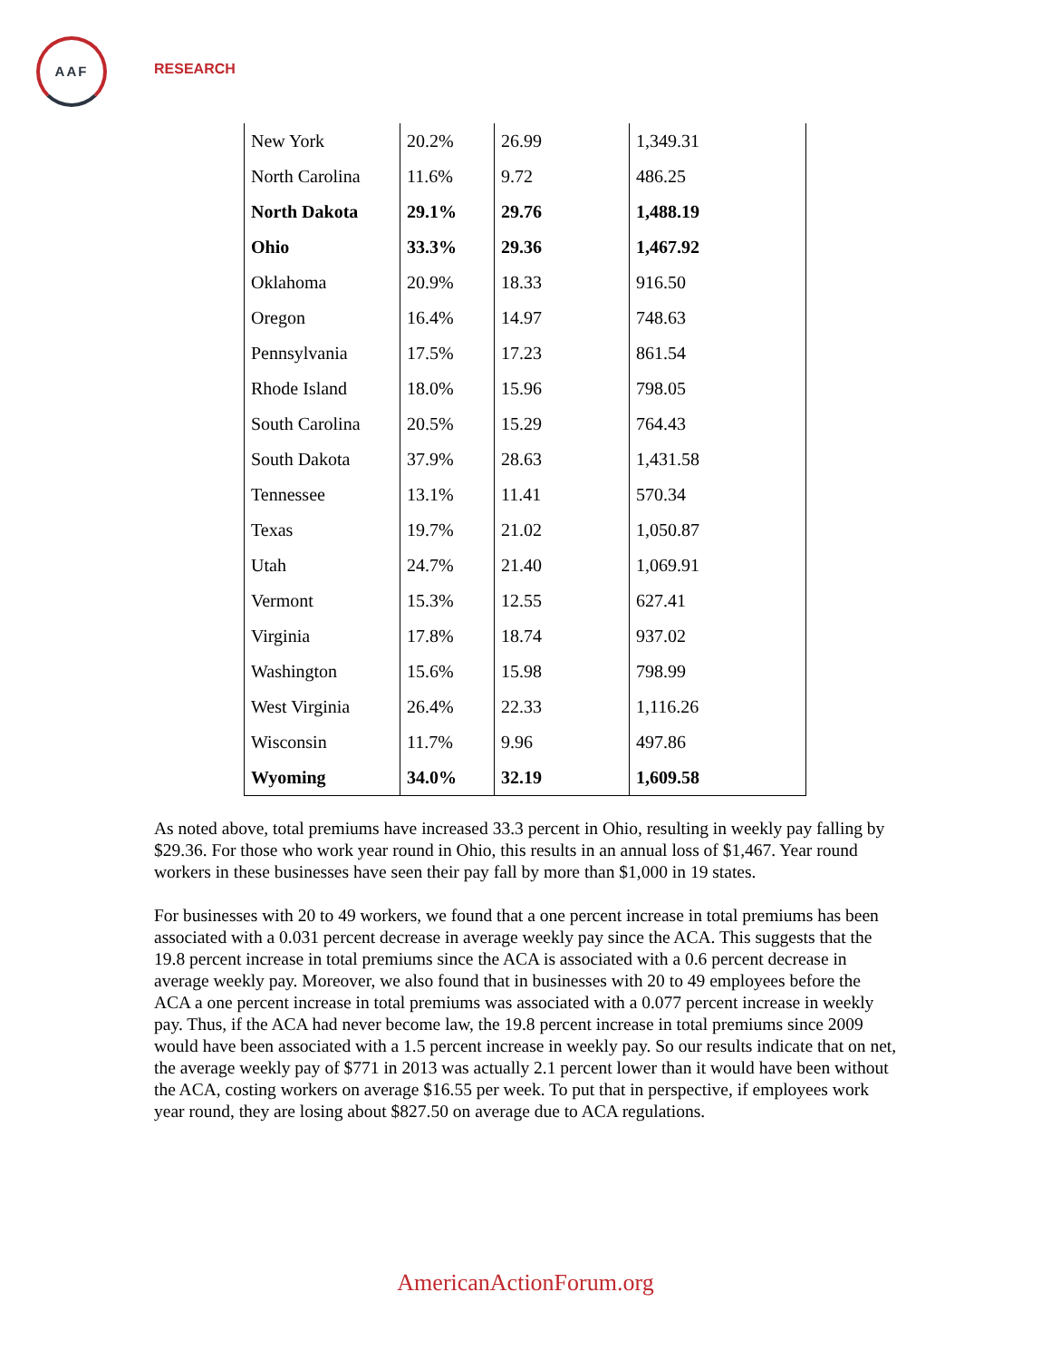AAF
RESEARCH
| New York | 20.2% | 26.99 | 1,349.31 |
| North Carolina | 11.6% | 9.72 | 486.25 |
| North Dakota | 29.1% | 29.76 | 1,488.19 |
| Ohio | 33.3% | 29.36 | 1,467.92 |
| Oklahoma | 20.9% | 18.33 | 916.50 |
| Oregon | 16.4% | 14.97 | 748.63 |
| Pennsylvania | 17.5% | 17.23 | 861.54 |
| Rhode Island | 18.0% | 15.96 | 798.05 |
| South Carolina | 20.5% | 15.29 | 764.43 |
| South Dakota | 37.9% | 28.63 | 1,431.58 |
| Tennessee | 13.1% | 11.41 | 570.34 |
| Texas | 19.7% | 21.02 | 1,050.87 |
| Utah | 24.7% | 21.40 | 1,069.91 |
| Vermont | 15.3% | 12.55 | 627.41 |
| Virginia | 17.8% | 18.74 | 937.02 |
| Washington | 15.6% | 15.98 | 798.99 |
| West Virginia | 26.4% | 22.33 | 1,116.26 |
| Wisconsin | 11.7% | 9.96 | 497.86 |
| Wyoming | 34.0% | 32.19 | 1,609.58 |
As noted above, total premiums have increased 33.3 percent in Ohio, resulting in weekly pay falling by $29.36. For those who work year round in Ohio, this results in an annual loss of $1,467. Year round workers in these businesses have seen their pay fall by more than $1,000 in 19 states.
For businesses with 20 to 49 workers, we found that a one percent increase in total premiums has been associated with a 0.031 percent decrease in average weekly pay since the ACA. This suggests that the 19.8 percent increase in total premiums since the ACA is associated with a 0.6 percent decrease in average weekly pay. Moreover, we also found that in businesses with 20 to 49 employees before the ACA a one percent increase in total premiums was associated with a 0.077 percent increase in weekly pay. Thus, if the ACA had never become law, the 19.8 percent increase in total premiums since 2009 would have been associated with a 1.5 percent increase in weekly pay. So our results indicate that on net, the average weekly pay of $771 in 2013 was actually 2.1 percent lower than it would have been without the ACA, costing workers on average $16.55 per week. To put that in perspective, if employees work year round, they are losing about $827.50 on average due to ACA regulations.
AmericanActionForum.org